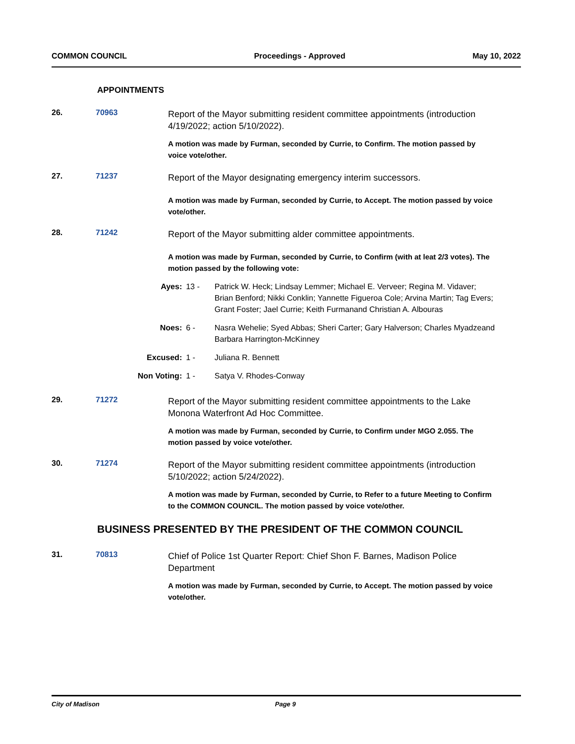COMMON COUNCIL Proceedings - Approved May 10, 2022
APPOINTMENTS
26. 70963
Report of the Mayor submitting resident committee appointments (introduction 4/19/2022; action 5/10/2022).
A motion was made by Furman, seconded by Currie, to Confirm. The motion passed by voice vote/other.
27. 71237
Report of the Mayor designating emergency interim successors.
A motion was made by Furman, seconded by Currie, to Accept. The motion passed by voice vote/other.
28. 71242
Report of the Mayor submitting alder committee appointments.
A motion was made by Furman, seconded by Currie, to Confirm (with at leat 2/3 votes). The motion passed by the following vote:
Ayes: 13 - Patrick W. Heck; Lindsay Lemmer; Michael E. Verveer; Regina M. Vidaver; Brian Benford; Nikki Conklin; Yannette Figueroa Cole; Arvina Martin; Tag Evers; Grant Foster; Jael Currie; Keith Furmanand Christian A. Albouras
Noes: 6 - Nasra Wehelie; Syed Abbas; Sheri Carter; Gary Halverson; Charles Myadzeand Barbara Harrington-McKinney
Excused: 1 - Juliana R. Bennett
Non Voting: 1 - Satya V. Rhodes-Conway
29. 71272
Report of the Mayor submitting resident committee appointments to the Lake Monona Waterfront Ad Hoc Committee.
A motion was made by Furman, seconded by Currie, to Confirm under MGO 2.055. The motion passed by voice vote/other.
30. 71274
Report of the Mayor submitting resident committee appointments (introduction 5/10/2022; action 5/24/2022).
A motion was made by Furman, seconded by Currie, to Refer to a future Meeting to Confirm to the COMMON COUNCIL. The motion passed by voice vote/other.
BUSINESS PRESENTED BY THE PRESIDENT OF THE COMMON COUNCIL
31. 70813
Chief of Police 1st Quarter Report: Chief Shon F. Barnes, Madison Police Department
A motion was made by Furman, seconded by Currie, to Accept. The motion passed by voice vote/other.
City of Madison Page 9